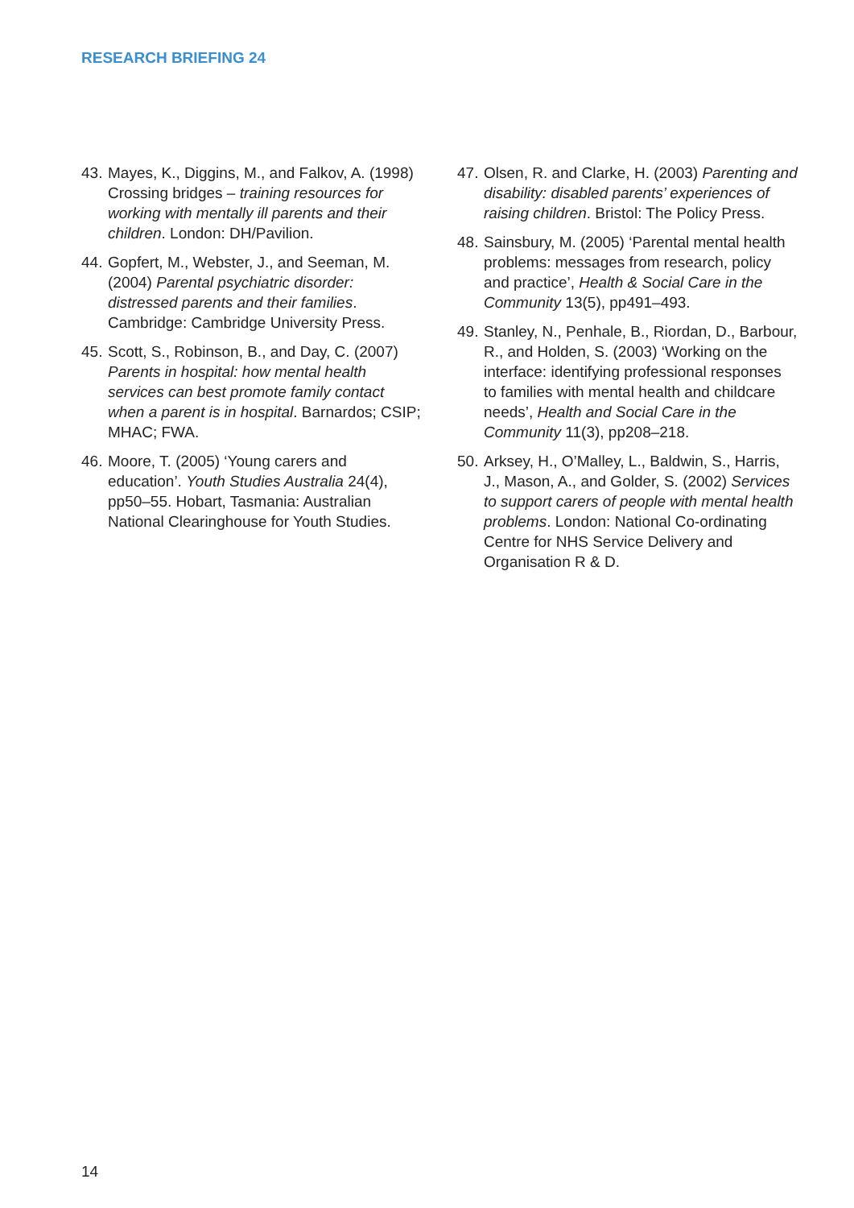RESEARCH BRIEFING 24
43. Mayes, K., Diggins, M., and Falkov, A. (1998) Crossing bridges – training resources for working with mentally ill parents and their children. London: DH/Pavilion.
44. Gopfert, M., Webster, J., and Seeman, M. (2004) Parental psychiatric disorder: distressed parents and their families. Cambridge: Cambridge University Press.
45. Scott, S., Robinson, B., and Day, C. (2007) Parents in hospital: how mental health services can best promote family contact when a parent is in hospital. Barnardos; CSIP; MHAC; FWA.
46. Moore, T. (2005) ‘Young carers and education’. Youth Studies Australia 24(4), pp50–55. Hobart, Tasmania: Australian National Clearinghouse for Youth Studies.
47. Olsen, R. and Clarke, H. (2003) Parenting and disability: disabled parents’ experiences of raising children. Bristol: The Policy Press.
48. Sainsbury, M. (2005) ‘Parental mental health problems: messages from research, policy and practice’, Health & Social Care in the Community 13(5), pp491–493.
49. Stanley, N., Penhale, B., Riordan, D., Barbour, R., and Holden, S. (2003) ‘Working on the interface: identifying professional responses to families with mental health and childcare needs’, Health and Social Care in the Community 11(3), pp208–218.
50. Arksey, H., O’Malley, L., Baldwin, S., Harris, J., Mason, A., and Golder, S. (2002) Services to support carers of people with mental health problems. London: National Co-ordinating Centre for NHS Service Delivery and Organisation R & D.
14